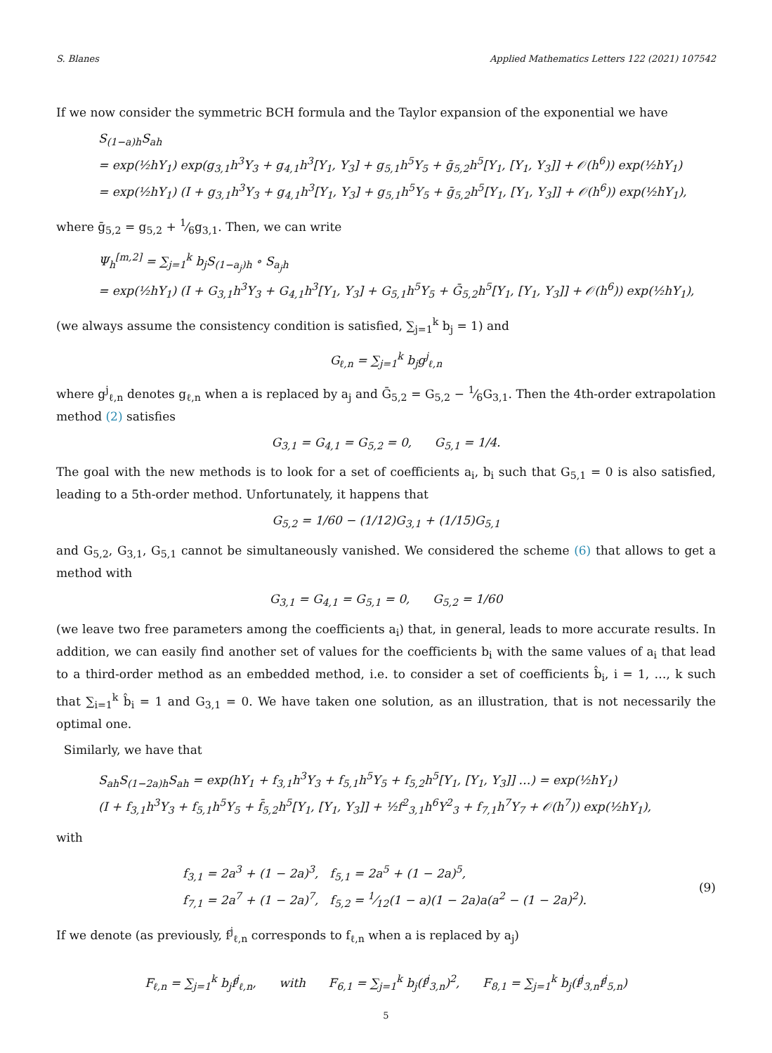S. Blanes Applied Mathematics Letters 122 (2021) 107542
If we now consider the symmetric BCH formula and the Taylor expansion of the exponential we have
S<sub>(1−a)h</sub>S<sub>ah</sub>
= exp(½hY<sub>1</sub>) exp(g<sub>3,1</sub>h<sup>3</sup>Y<sub>3</sub> + g<sub>4,1</sub>h<sup>3</sup>[Y<sub>1</sub>, Y<sub>3</sub>] + g<sub>5,1</sub>h<sup>5</sup>Y<sub>5</sub> + ḡ<sub>5,2</sub>h<sup>5</sup>[Y<sub>1</sub>, [Y<sub>1</sub>, Y<sub>3</sub>]] + 𝒪(h<sup>6</sup>)) exp(½hY<sub>1</sub>)
= exp(½hY<sub>1</sub>) (I + g<sub>3,1</sub>h<sup>3</sup>Y<sub>3</sub> + g<sub>4,1</sub>h<sup>3</sup>[Y<sub>1</sub>, Y<sub>3</sub>] + g<sub>5,1</sub>h<sup>5</sup>Y<sub>5</sub> + ḡ<sub>5,2</sub>h<sup>5</sup>[Y<sub>1</sub>, [Y<sub>1</sub>, Y<sub>3</sub>]] + 𝒪(h<sup>6</sup>)) exp(½hY<sub>1</sub>),
where ḡ<sub>5,2</sub> = g<sub>5,2</sub> + 1⁄6g<sub>3,1</sub>. Then, we can write
Ψ<sub>h</sub><sup>[m,2]</sup> = ∑<sub>j=1</sub><sup>k</sup> b<sub>j</sub>S<sub>(1−a<sub>j</sub>)h</sub> ∘ S<sub>a<sub>j</sub>h</sub>
= exp(½hY<sub>1</sub>) (I + G<sub>3,1</sub>h<sup>3</sup>Y<sub>3</sub> + G<sub>4,1</sub>h<sup>3</sup>[Y<sub>1</sub>, Y<sub>3</sub>] + G<sub>5,1</sub>h<sup>5</sup>Y<sub>5</sub> + Ḡ<sub>5,2</sub>h<sup>5</sup>[Y<sub>1</sub>, [Y<sub>1</sub>, Y<sub>3</sub>]] + 𝒪(h<sup>6</sup>)) exp(½hY<sub>1</sub>),
(we always assume the consistency condition is satisfied, ∑<sub>j=1</sub><sup>k</sup> b<sub>j</sub> = 1) and
G<sub>ℓ,n</sub> = ∑<sub>j=1</sub><sup>k</sup> b<sub>j</sub>g<sup>j</sup><sub>ℓ,n</sub>
where g<sup>j</sup><sub>ℓ,n</sub> denotes g<sub>ℓ,n</sub> when a is replaced by a<sub>j</sub> and Ḡ<sub>5,2</sub> = G<sub>5,2</sub> − 1⁄6G<sub>3,1</sub>. Then the 4th-order extrapolation method (2) satisfies
G<sub>3,1</sub> = G<sub>4,1</sub> = G<sub>5,2</sub> = 0, G<sub>5,1</sub> = 1/4.
The goal with the new methods is to look for a set of coefficients a<sub>i</sub>, b<sub>i</sub> such that G<sub>5,1</sub> = 0 is also satisfied, leading to a 5th-order method. Unfortunately, it happens that
G<sub>5,2</sub> = 1/60 − (1/12)G<sub>3,1</sub> + (1/15)G<sub>5,1</sub>
and G<sub>5,2</sub>, G<sub>3,1</sub>, G<sub>5,1</sub> cannot be simultaneously vanished. We considered the scheme (6) that allows to get a method with
G<sub>3,1</sub> = G<sub>4,1</sub> = G<sub>5,1</sub> = 0, G<sub>5,2</sub> = 1/60
(we leave two free parameters among the coefficients a<sub>i</sub>) that, in general, leads to more accurate results. In addition, we can easily find another set of values for the coefficients b<sub>i</sub> with the same values of a<sub>i</sub> that lead to a third-order method as an embedded method, i.e. to consider a set of coefficients b̂<sub>i</sub>, i = 1, …, k such that ∑<sub>i=1</sub><sup>k</sup> b̂<sub>i</sub> = 1 and G<sub>3,1</sub> = 0. We have taken one solution, as an illustration, that is not necessarily the optimal one.
Similarly, we have that
S<sub>ah</sub>S<sub>(1−2a)h</sub>S<sub>ah</sub> = exp(hY<sub>1</sub> + f<sub>3,1</sub>h<sup>3</sup>Y<sub>3</sub> + f<sub>5,1</sub>h<sup>5</sup>Y<sub>5</sub> + f<sub>5,2</sub>h<sup>5</sup>[Y<sub>1</sub>, [Y<sub>1</sub>, Y<sub>3</sub>]] …) = exp(½hY<sub>1</sub>)
(I + f<sub>3,1</sub>h<sup>3</sup>Y<sub>3</sub> + f<sub>5,1</sub>h<sup>5</sup>Y<sub>5</sub> + f̄<sub>5,2</sub>h<sup>5</sup>[Y<sub>1</sub>, [Y<sub>1</sub>, Y<sub>3</sub>]] + ½f<sup>2</sup><sub>3,1</sub>h<sup>6</sup>Y<sup>2</sup><sub>3</sub> + f<sub>7,1</sub>h<sup>7</sup>Y<sub>7</sub> + 𝒪(h<sup>7</sup>)) exp(½hY<sub>1</sub>),
with
f<sub>3,1</sub> = 2a<sup>3</sup> + (1 − 2a)<sup>3</sup>, f<sub>5,1</sub> = 2a<sup>5</sup> + (1 − 2a)<sup>5</sup>,
f<sub>7,1</sub> = 2a<sup>7</sup> + (1 − 2a)<sup>7</sup>, f<sub>5,2</sub> = 1⁄12(1 − a)(1 − 2a)a(a<sup>2</sup> − (1 − 2a)<sup>2</sup>).
(9)
If we denote (as previously, f<sup>j</sup><sub>ℓ,n</sub> corresponds to f<sub>ℓ,n</sub> when a is replaced by a<sub>j</sub>)
F<sub>ℓ,n</sub> = ∑<sub>j=1</sub><sup>k</sup> b<sub>j</sub>f<sup>j</sup><sub>ℓ,n</sub>, with F<sub>6,1</sub> = ∑<sub>j=1</sub><sup>k</sup> b<sub>j</sub>(f<sup>j</sup><sub>3,n</sub>)<sup>2</sup>, F<sub>8,1</sub> = ∑<sub>j=1</sub><sup>k</sup> b<sub>j</sub>(f<sup>j</sup><sub>3,n</sub>f<sup>j</sup><sub>5,n</sub>)
5